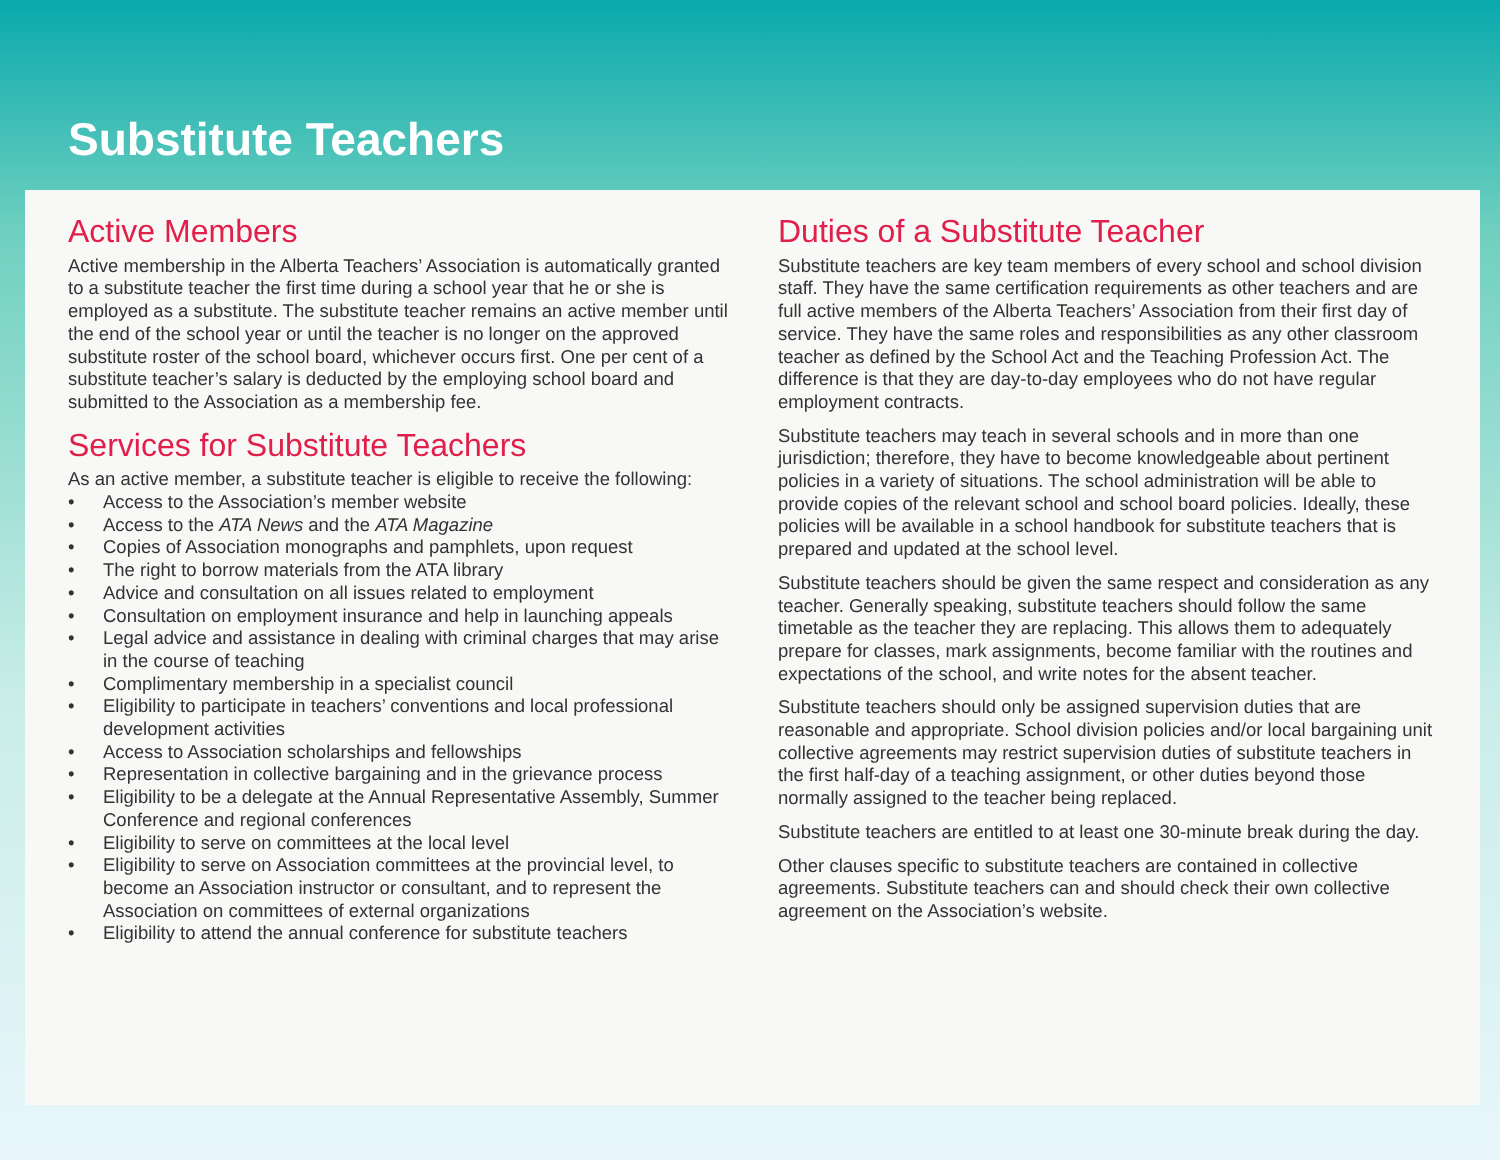Substitute Teachers
Active Members
Active membership in the Alberta Teachers’ Association is automatically granted to a substitute teacher the first time during a school year that he or she is employed as a substitute. The substitute teacher remains an active member until the end of the school year or until the teacher is no longer on the approved substitute roster of the school board, whichever occurs first. One per cent of a substitute teacher’s salary is deducted by the employing school board and submitted to the Association as a membership fee.
Services for Substitute Teachers
As an active member, a substitute teacher is eligible to receive the following:
• Access to the Association’s member website
• Access to the ATA News and the ATA Magazine
• Copies of Association monographs and pamphlets, upon request
• The right to borrow materials from the ATA library
• Advice and consultation on all issues related to employment
• Consultation on employment insurance and help in launching appeals
• Legal advice and assistance in dealing with criminal charges that may arise in the course of teaching
• Complimentary membership in a specialist council
• Eligibility to participate in teachers’ conventions and local professional development activities
• Access to Association scholarships and fellowships
• Representation in collective bargaining and in the grievance process
• Eligibility to be a delegate at the Annual Representative Assembly, Summer Conference and regional conferences
• Eligibility to serve on committees at the local level
• Eligibility to serve on Association committees at the provincial level, to become an Association instructor or consultant, and to represent the Association on committees of external organizations
• Eligibility to attend the annual conference for substitute teachers
Duties of a Substitute Teacher
Substitute teachers are key team members of every school and school division staff. They have the same certification requirements as other teachers and are full active members of the Alberta Teachers’ Association from their first day of service. They have the same roles and responsibilities as any other classroom teacher as defined by the School Act and the Teaching Profession Act. The difference is that they are day-to-day employees who do not have regular employment contracts.
Substitute teachers may teach in several schools and in more than one jurisdiction; therefore, they have to become knowledgeable about pertinent policies in a variety of situations. The school administration will be able to provide copies of the relevant school and school board policies. Ideally, these policies will be available in a school handbook for substitute teachers that is prepared and updated at the school level.
Substitute teachers should be given the same respect and consideration as any teacher. Generally speaking, substitute teachers should follow the same timetable as the teacher they are replacing. This allows them to adequately prepare for classes, mark assignments, become familiar with the routines and expectations of the school, and write notes for the absent teacher.
Substitute teachers should only be assigned supervision duties that are reasonable and appropriate. School division policies and/or local bargaining unit collective agreements may restrict supervision duties of substitute teachers in the first half-day of a teaching assignment, or other duties beyond those normally assigned to the teacher being replaced.
Substitute teachers are entitled to at least one 30-minute break during the day.
Other clauses specific to substitute teachers are contained in collective agreements. Substitute teachers can and should check their own collective agreement on the Association’s website.